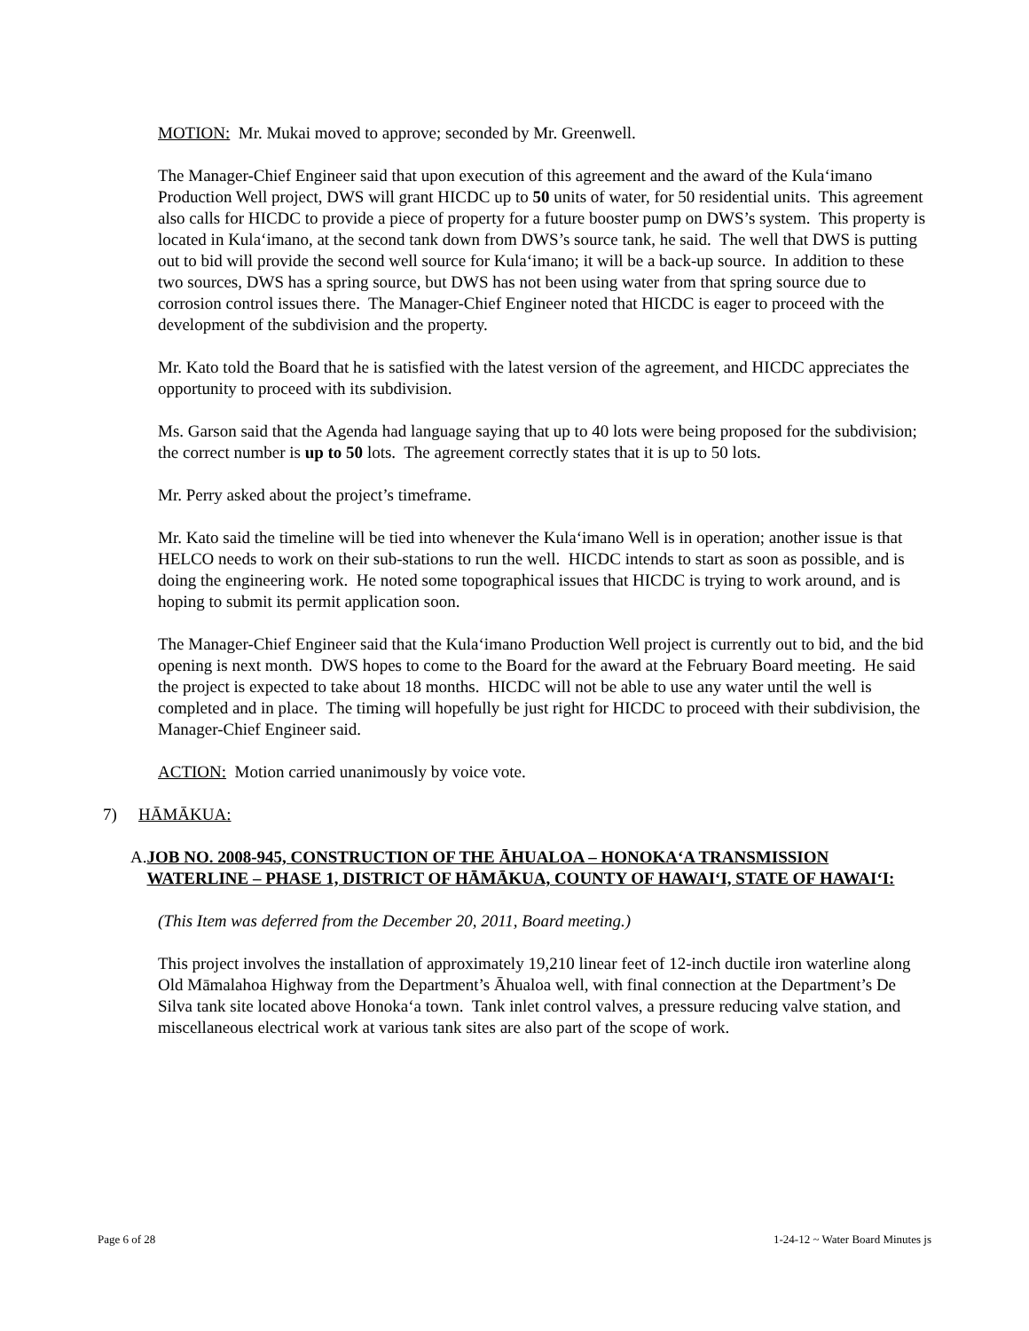MOTION: Mr. Mukai moved to approve; seconded by Mr. Greenwell.
The Manager-Chief Engineer said that upon execution of this agreement and the award of the Kula‘imano Production Well project, DWS will grant HICDC up to 50 units of water, for 50 residential units. This agreement also calls for HICDC to provide a piece of property for a future booster pump on DWS’s system. This property is located in Kula‘imano, at the second tank down from DWS’s source tank, he said. The well that DWS is putting out to bid will provide the second well source for Kula‘imano; it will be a back-up source. In addition to these two sources, DWS has a spring source, but DWS has not been using water from that spring source due to corrosion control issues there. The Manager-Chief Engineer noted that HICDC is eager to proceed with the development of the subdivision and the property.
Mr. Kato told the Board that he is satisfied with the latest version of the agreement, and HICDC appreciates the opportunity to proceed with its subdivision.
Ms. Garson said that the Agenda had language saying that up to 40 lots were being proposed for the subdivision; the correct number is up to 50 lots. The agreement correctly states that it is up to 50 lots.
Mr. Perry asked about the project’s timeframe.
Mr. Kato said the timeline will be tied into whenever the Kula‘imano Well is in operation; another issue is that HELCO needs to work on their sub-stations to run the well. HICDC intends to start as soon as possible, and is doing the engineering work. He noted some topographical issues that HICDC is trying to work around, and is hoping to submit its permit application soon.
The Manager-Chief Engineer said that the Kula‘imano Production Well project is currently out to bid, and the bid opening is next month. DWS hopes to come to the Board for the award at the February Board meeting. He said the project is expected to take about 18 months. HICDC will not be able to use any water until the well is completed and in place. The timing will hopefully be just right for HICDC to proceed with their subdivision, the Manager-Chief Engineer said.
ACTION: Motion carried unanimously by voice vote.
7) HĀMĀKUA:
A. JOB NO. 2008-945, CONSTRUCTION OF THE ĀHUALOA – HONOKA‘A TRANSMISSION WATERLINE – PHASE 1, DISTRICT OF HĀMĀKUA, COUNTY OF HAWAI‘I, STATE OF HAWAI‘I:
(This Item was deferred from the December 20, 2011, Board meeting.)
This project involves the installation of approximately 19,210 linear feet of 12-inch ductile iron waterline along Old Māmalahoa Highway from the Department’s Āhualoa well, with final connection at the Department’s De Silva tank site located above Honoka‘a town. Tank inlet control valves, a pressure reducing valve station, and miscellaneous electrical work at various tank sites are also part of the scope of work.
Page 6 of 28 1-24-12 ~ Water Board Minutes js